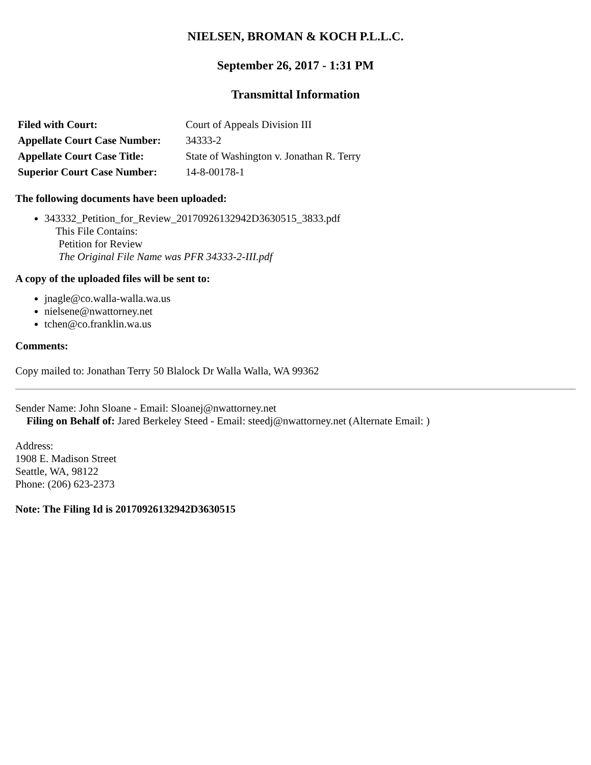NIELSEN, BROMAN & KOCH P.L.L.C.
September 26, 2017 - 1:31 PM
Transmittal Information
| Filed with Court: | Court of Appeals Division III |
| Appellate Court Case Number: | 34333-2 |
| Appellate Court Case Title: | State of Washington v. Jonathan R. Terry |
| Superior Court Case Number: | 14-8-00178-1 |
The following documents have been uploaded:
343332_Petition_for_Review_20170926132942D3630515_3833.pdf
This File Contains:
Petition for Review
The Original File Name was PFR 34333-2-III.pdf
A copy of the uploaded files will be sent to:
jnagle@co.walla-walla.wa.us
nielsene@nwattorney.net
tchen@co.franklin.wa.us
Comments:
Copy mailed to: Jonathan Terry 50 Blalock Dr Walla Walla, WA 99362
Sender Name: John Sloane - Email: Sloanej@nwattorney.net
Filing on Behalf of: Jared Berkeley Steed - Email: steedj@nwattorney.net (Alternate Email: )
Address:
1908 E. Madison Street
Seattle, WA, 98122
Phone: (206) 623-2373
Note: The Filing Id is 20170926132942D3630515